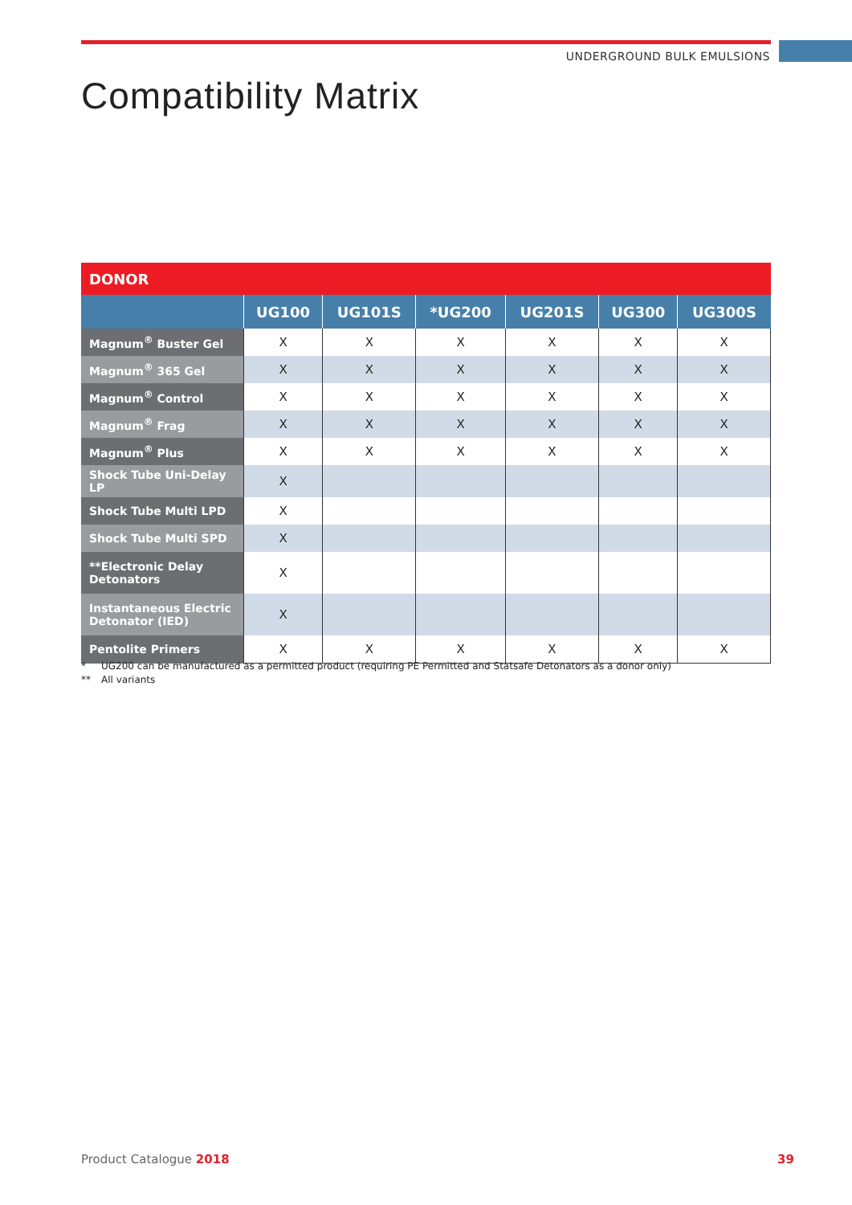UNDERGROUND BULK EMULSIONS
Compatibility Matrix
| DONOR | | | | | | |
| | UG100 | UG101S | *UG200 | UG201S | UG300 | UG300S |
| Magnum<sup>®</sup> Buster Gel | X | X | X | X | X | X |
| Magnum<sup>®</sup> 365 Gel | X | X | X | X | X | X |
| Magnum<sup>®</sup> Control | X | X | X | X | X | X |
| Magnum<sup>®</sup> Frag | X | X | X | X | X | X |
| Magnum<sup>®</sup> Plus | X | X | X | X | X | X |
| Shock Tube Uni-Delay LP | X | | | | | |
| Shock Tube Multi LPD | X | | | | | |
| Shock Tube Multi SPD | X | | | | | |
| **Electronic Delay Detonators | X | | | | | |
| Instantaneous Electric Detonator (IED) | X | | | | | |
| Pentolite Primers | X | X | X | X | X | X |
* UG200 can be manufactured as a permitted product (requiring PE Permitted and Statsafe Detonators as a donor only)
** All variants
Product Catalogue 2018 39